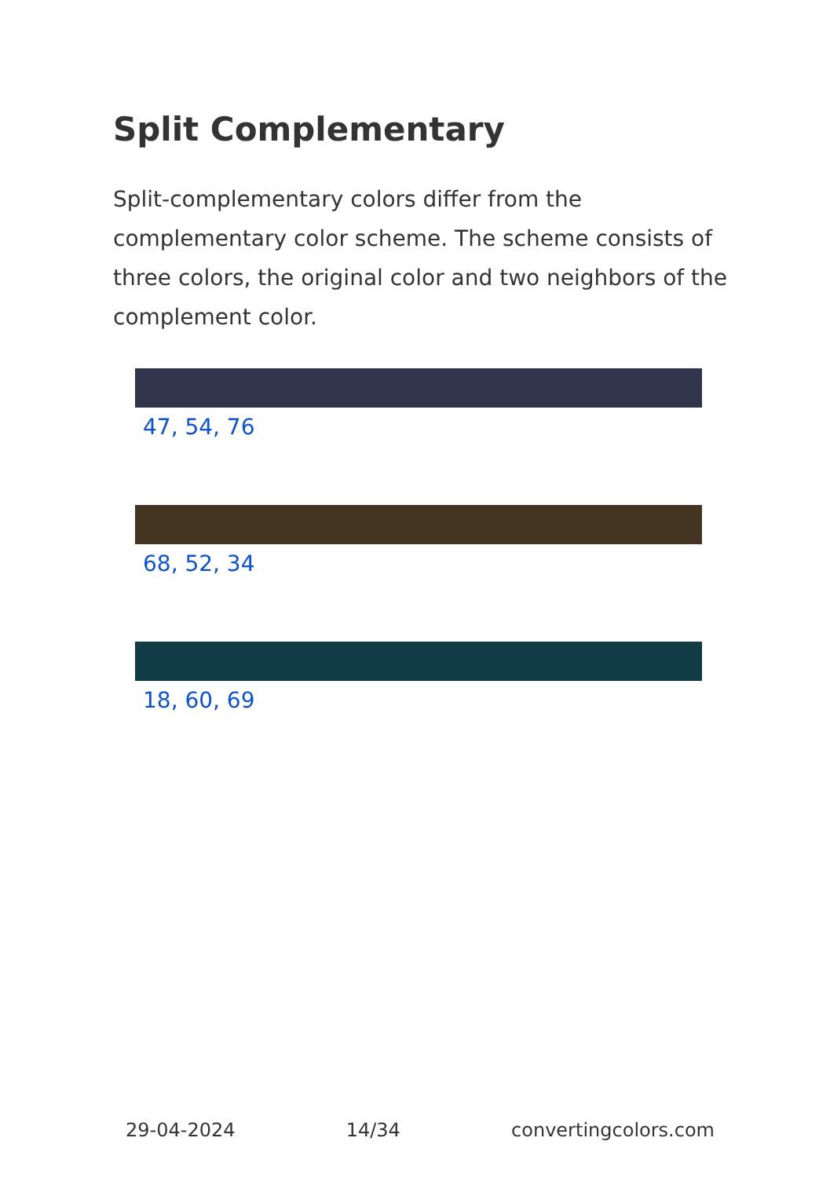Split Complementary
Split-complementary colors differ from the complementary color scheme. The scheme consists of three colors, the original color and two neighbors of the complement color.
47, 54, 76
68, 52, 34
18, 60, 69
29-04-2024 14/34 convertingcolors.com